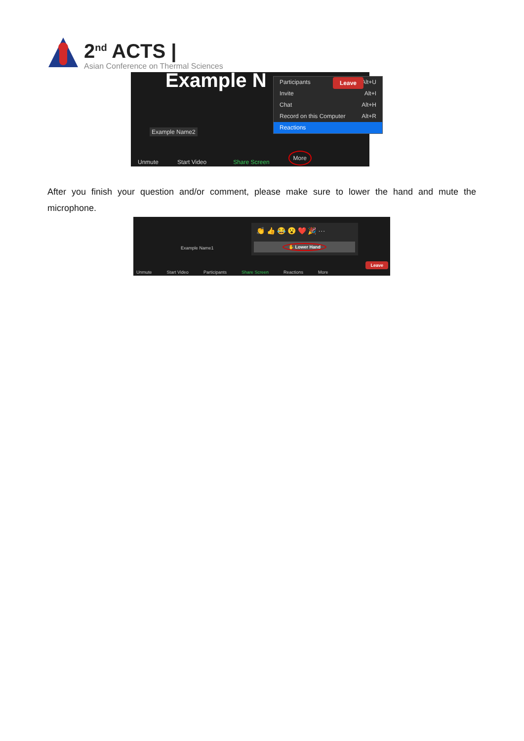2<sup>nd</sup> ACTS |
Asian Conference on Thermal Sciences
Example N
Participants Alt+U
Invite Alt+I
Chat Alt+H
Record on this Computer Alt+R
Reactions
Example Name2
Unmute Start Video Share Screen More
Leave
After you finish your question and/or comment, please make sure to lower the hand and mute the microphone.
Example Name1
👏 👍 😂 😮 ❤️ 🎉 ···
✋ Lower Hand
Unmute Start Video Participants Share Screen Reactions More
Leave